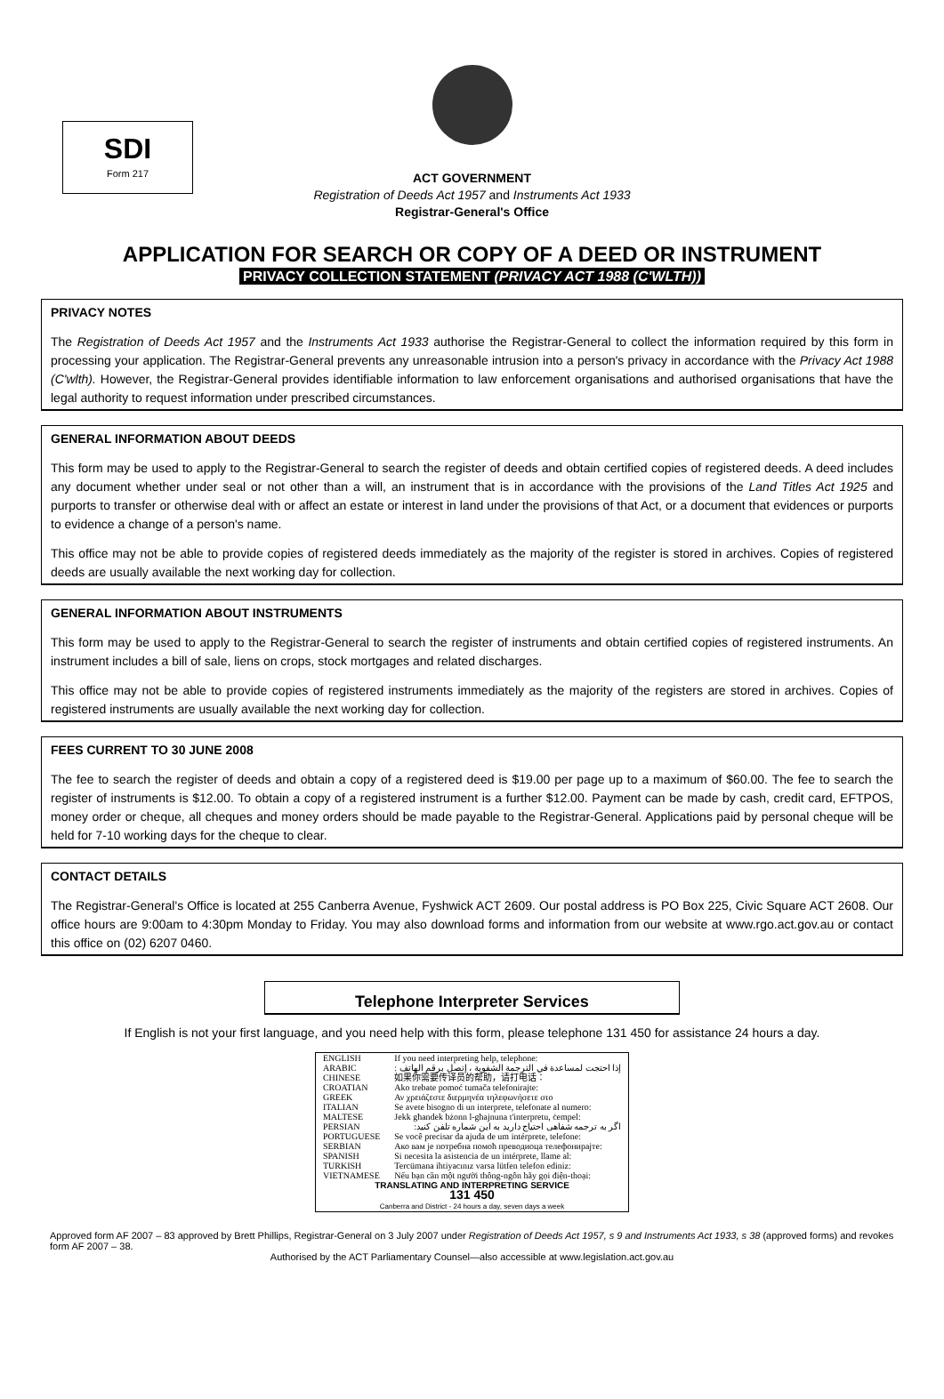SDI
Form 217
ACT GOVERNMENT
Registration of Deeds Act 1957 and Instruments Act 1933
Registrar-General's Office
APPLICATION FOR SEARCH OR COPY OF A DEED OR INSTRUMENT
PRIVACY COLLECTION STATEMENT (PRIVACY ACT 1988 (C'WLTH))
PRIVACY NOTES
The Registration of Deeds Act 1957 and the Instruments Act 1933 authorise the Registrar-General to collect the information required by this form in processing your application. The Registrar-General prevents any unreasonable intrusion into a person's privacy in accordance with the Privacy Act 1988 (C'wlth). However, the Registrar-General provides identifiable information to law enforcement organisations and authorised organisations that have the legal authority to request information under prescribed circumstances.
GENERAL INFORMATION ABOUT DEEDS
This form may be used to apply to the Registrar-General to search the register of deeds and obtain certified copies of registered deeds. A deed includes any document whether under seal or not other than a will, an instrument that is in accordance with the provisions of the Land Titles Act 1925 and purports to transfer or otherwise deal with or affect an estate or interest in land under the provisions of that Act, or a document that evidences or purports to evidence a change of a person's name.
This office may not be able to provide copies of registered deeds immediately as the majority of the register is stored in archives. Copies of registered deeds are usually available the next working day for collection.
GENERAL INFORMATION ABOUT INSTRUMENTS
This form may be used to apply to the Registrar-General to search the register of instruments and obtain certified copies of registered instruments. An instrument includes a bill of sale, liens on crops, stock mortgages and related discharges.
This office may not be able to provide copies of registered instruments immediately as the majority of the registers are stored in archives. Copies of registered instruments are usually available the next working day for collection.
FEES CURRENT TO 30 JUNE 2008
The fee to search the register of deeds and obtain a copy of a registered deed is $19.00 per page up to a maximum of $60.00. The fee to search the register of instruments is $12.00. To obtain a copy of a registered instrument is a further $12.00. Payment can be made by cash, credit card, EFTPOS, money order or cheque, all cheques and money orders should be made payable to the Registrar-General. Applications paid by personal cheque will be held for 7-10 working days for the cheque to clear.
CONTACT DETAILS
The Registrar-General's Office is located at 255 Canberra Avenue, Fyshwick ACT 2609. Our postal address is PO Box 225, Civic Square ACT 2608. Our office hours are 9:00am to 4:30pm Monday to Friday. You may also download forms and information from our website at www.rgo.act.gov.au or contact this office on (02) 6207 0460.
Telephone Interpreter Services
If English is not your first language, and you need help with this form, please telephone 131 450 for assistance 24 hours a day.
| ENGLISH | If you need interpreting help, telephone: |
| ARABIC | إذا احتجت لمساعدة في الترجمة الشفوية ، إتصل برقم الهاتف : |
| CHINESE | 如果你需要传译员的帮助，请打电话： |
| CROATIAN | Ako trebate pomoć tumača telefonirajte: |
| GREEK | Αν χρειάζεστε διερμηνέα τηλεφωνήσετε στο |
| ITALIAN | Se avete bisogno di un interprete, telefonate al numero: |
| MALTESE | Jekk għandek bżonn l-għajnuna t'interpretu, ċempel: |
| PERSIAN | اگر به ترجمه شفاهی احتیاج دارید به این شماره تلفن کنید: |
| PORTUGUESE | Se você precisar da ajuda de um intérprete, telefone: |
| SERBIAN | Ако вам је потребна помоћ преводиоца телефонирајте: |
| SPANISH | Si necesita la asistencia de un intérprete, llame al: |
| TURKISH | Tercümana ihtiyacınız varsa lütfen telefon ediniz: |
| VIETNAMESE | Nếu bạn cần một người thông-ngôn hãy gọi điện-thoại: |
| TRANSLATING AND INTERPRETING SERVICE 131 450 Canberra and District - 24 hours a day, seven days a week | |
Approved form AF 2007 – 83 approved by Brett Phillips, Registrar-General on 3 July 2007 under Registration of Deeds Act 1957, s 9 and Instruments Act 1933, s 38 (approved forms) and revokes form AF 2007 – 38.
Authorised by the ACT Parliamentary Counsel—also accessible at www.legislation.act.gov.au